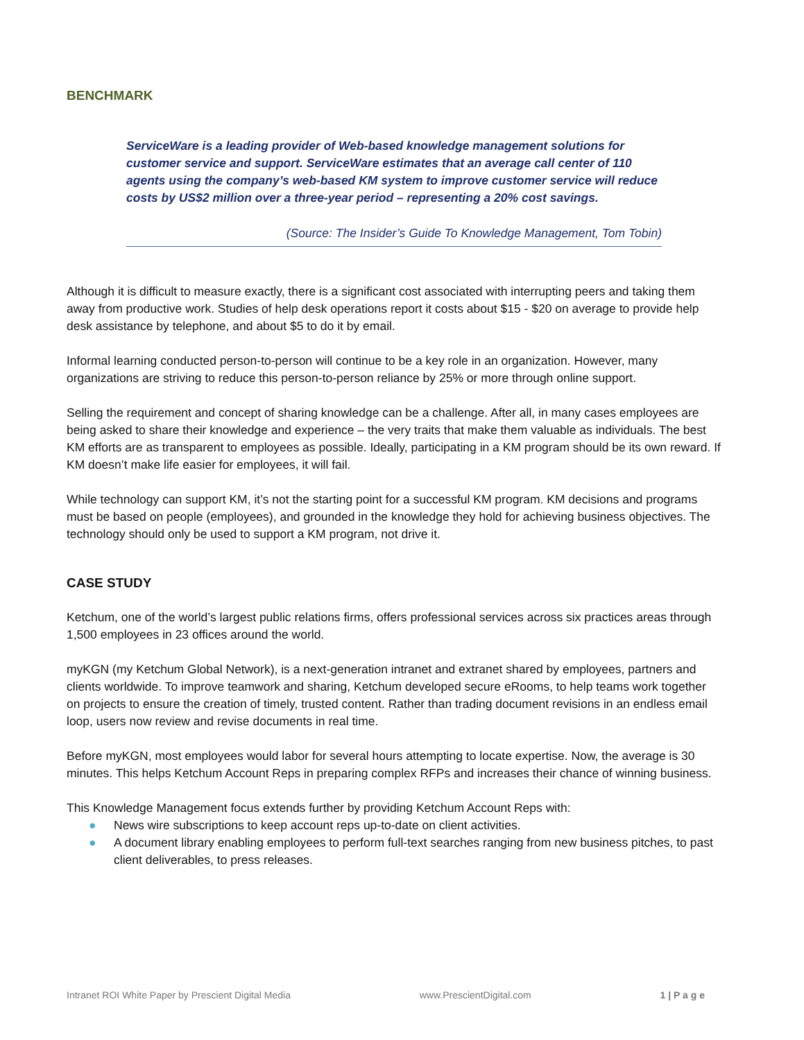BENCHMARK
ServiceWare is a leading provider of Web-based knowledge management solutions for customer service and support. ServiceWare estimates that an average call center of 110 agents using the company’s web-based KM system to improve customer service will reduce costs by US$2 million over a three-year period – representing a 20% cost savings.
(Source: The Insider’s Guide To Knowledge Management, Tom Tobin)
Although it is difficult to measure exactly, there is a significant cost associated with interrupting peers and taking them away from productive work. Studies of help desk operations report it costs about $15 - $20 on average to provide help desk assistance by telephone, and about $5 to do it by email.
Informal learning conducted person-to-person will continue to be a key role in an organization. However, many organizations are striving to reduce this person-to-person reliance by 25% or more through online support.
Selling the requirement and concept of sharing knowledge can be a challenge. After all, in many cases employees are being asked to share their knowledge and experience – the very traits that make them valuable as individuals. The best KM efforts are as transparent to employees as possible. Ideally, participating in a KM program should be its own reward. If KM doesn’t make life easier for employees, it will fail.
While technology can support KM, it’s not the starting point for a successful KM program. KM decisions and programs must be based on people (employees), and grounded in the knowledge they hold for achieving business objectives. The technology should only be used to support a KM program, not drive it.
CASE STUDY
Ketchum, one of the world’s largest public relations firms, offers professional services across six practices areas through 1,500 employees in 23 offices around the world.
myKGN (my Ketchum Global Network), is a next-generation intranet and extranet shared by employees, partners and clients worldwide. To improve teamwork and sharing, Ketchum developed secure eRooms, to help teams work together on projects to ensure the creation of timely, trusted content. Rather than trading document revisions in an endless email loop, users now review and revise documents in real time.
Before myKGN, most employees would labor for several hours attempting to locate expertise. Now, the average is 30 minutes. This helps Ketchum Account Reps in preparing complex RFPs and increases their chance of winning business.
This Knowledge Management focus extends further by providing Ketchum Account Reps with:
● News wire subscriptions to keep account reps up-to-date on client activities.
● A document library enabling employees to perform full-text searches ranging from new business pitches, to past client deliverables, to press releases.
Intranet ROI White Paper by Prescient Digital Media www.PrescientDigital.com 1 | P a g e